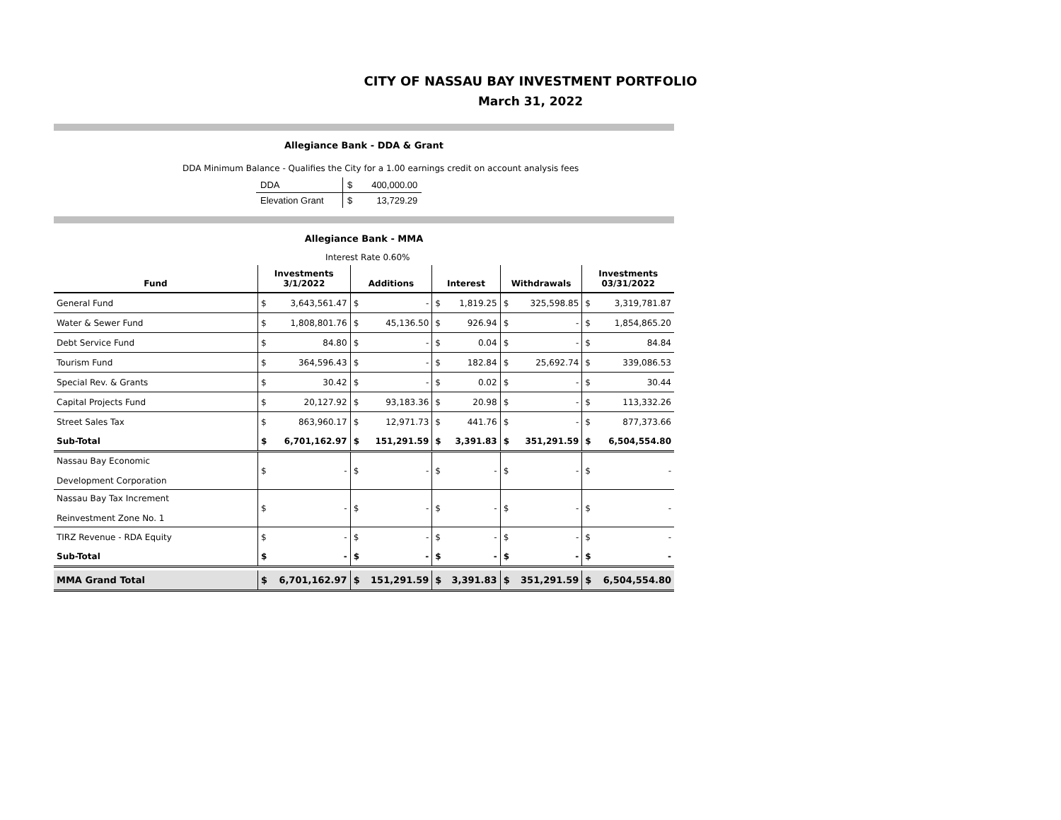CITY OF NASSAU BAY INVESTMENT PORTFOLIO
March 31, 2022
Allegiance Bank - DDA & Grant
DDA Minimum Balance - Qualifies the City for a 1.00 earnings credit on account analysis fees
| DDA | $ | 400,000.00 |
| Elevation Grant | $ | 13,729.29 |
Allegiance Bank - MMA
Interest Rate 0.60%
| Fund | Investments 3/1/2022 | | Additions | | Interest | | Withdrawals | | Investments 03/31/2022 | |
| --- | --- | --- | --- | --- | --- | --- | --- | --- | --- | --- |
| General Fund | $ | 3,643,561.47 | $ | - | $ | 1,819.25 | $ | 325,598.85 | $ | 3,319,781.87 |
| Water & Sewer Fund | $ | 1,808,801.76 | $ | 45,136.50 | $ | 926.94 | $ | - | $ | 1,854,865.20 |
| Debt Service Fund | $ | 84.80 | $ | - | $ | 0.04 | $ | - | $ | 84.84 |
| Tourism Fund | $ | 364,596.43 | $ | - | $ | 182.84 | $ | 25,692.74 | $ | 339,086.53 |
| Special Rev. & Grants | $ | 30.42 | $ | - | $ | 0.02 | $ | - | $ | 30.44 |
| Capital Projects Fund | $ | 20,127.92 | $ | 93,183.36 | $ | 20.98 | $ | - | $ | 113,332.26 |
| Street Sales Tax | $ | 863,960.17 | $ | 12,971.73 | $ | 441.76 | $ | - | $ | 877,373.66 |
| Sub-Total | $ | 6,701,162.97 | $ | 151,291.59 | $ | 3,391.83 | $ | 351,291.59 | $ | 6,504,554.80 |
| Nassau Bay Economic Development Corporation | $ | - | $ | - | $ | - | $ | - | $ | - |
| Nassau Bay Tax Increment Reinvestment Zone No. 1 | $ | - | $ | - | $ | - | $ | - | $ | - |
| TIRZ Revenue - RDA Equity | $ | - | $ | - | $ | - | $ | - | $ | - |
| Sub-Total | $ | - | $ | - | $ | - | $ | - | $ | - |
| MMA Grand Total | $ | 6,701,162.97 | $ | 151,291.59 | $ | 3,391.83 | $ | 351,291.59 | $ | 6,504,554.80 |